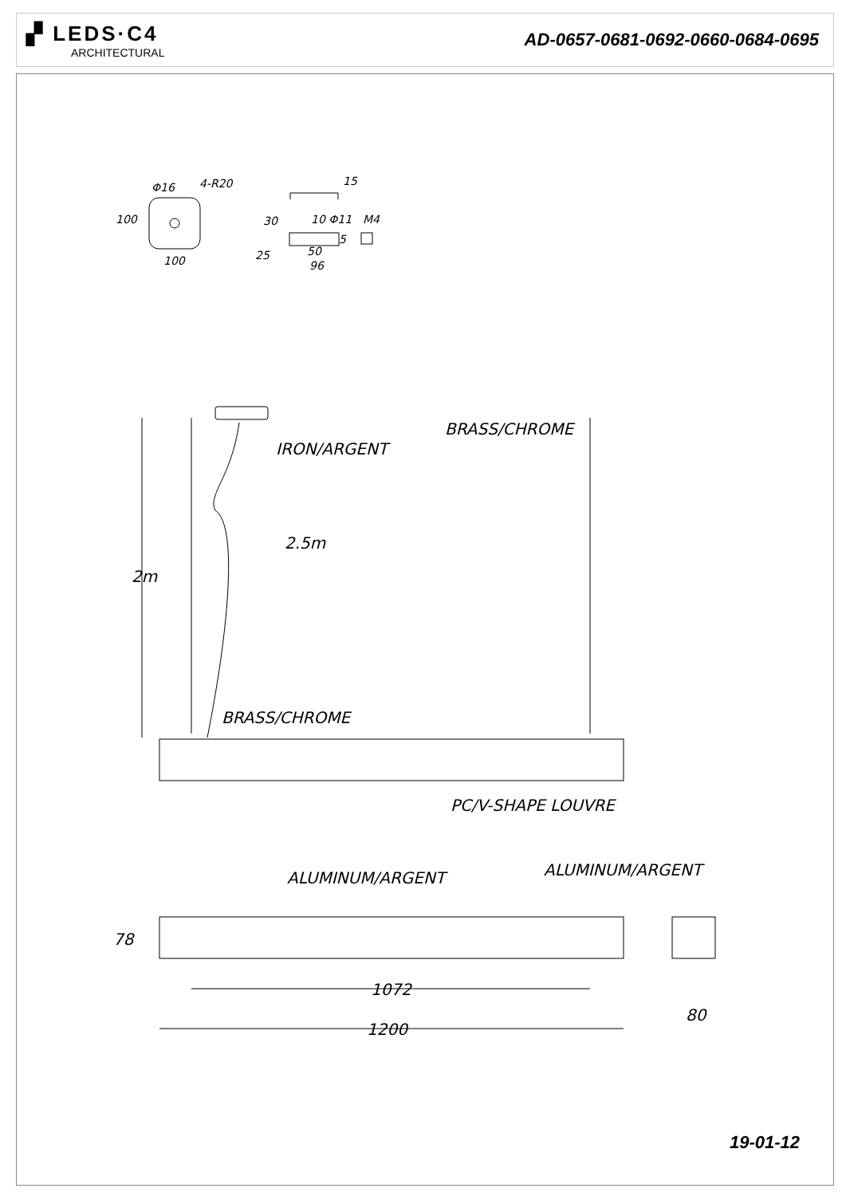▞ LEDS·C4
ARCHITECTURAL
AD-0657-0681-0692-0660-0684-0695
100
100
4-R20
Φ16
15
30
10 Φ11
5
50
96
25
M4
IRON/ARGENT
BRASS/CHROME
2.5m
2m
BRASS/CHROME
PC/V-SHAPE LOUVRE
ALUMINUM/ARGENT
ALUMINUM/ARGENT
78
1072
1200
80
19-01-12